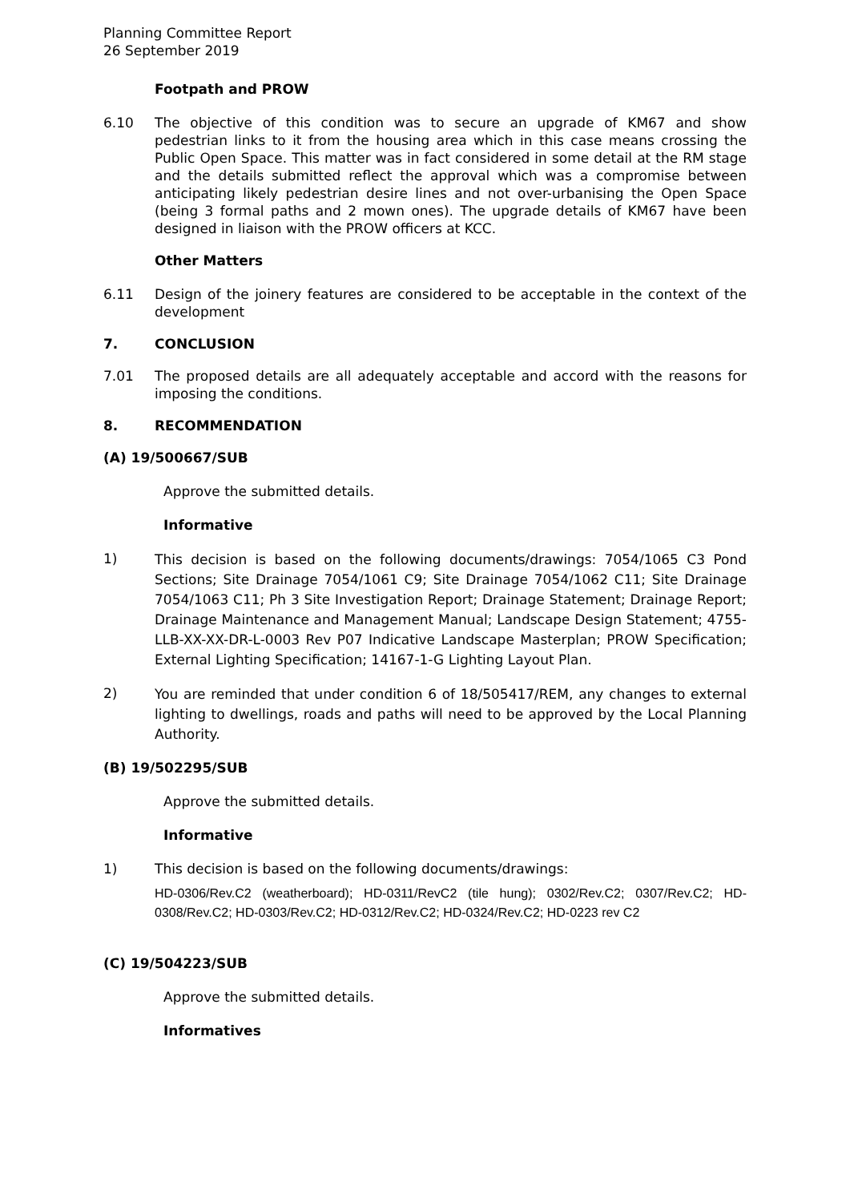Planning Committee Report
26 September 2019
Footpath and PROW
6.10 The objective of this condition was to secure an upgrade of KM67 and show pedestrian links to it from the housing area which in this case means crossing the Public Open Space. This matter was in fact considered in some detail at the RM stage and the details submitted reflect the approval which was a compromise between anticipating likely pedestrian desire lines and not over-urbanising the Open Space (being 3 formal paths and 2 mown ones). The upgrade details of KM67 have been designed in liaison with the PROW officers at KCC.
Other Matters
6.11 Design of the joinery features are considered to be acceptable in the context of the development
7. CONCLUSION
7.01 The proposed details are all adequately acceptable and accord with the reasons for imposing the conditions.
8. RECOMMENDATION
(A) 19/500667/SUB
Approve the submitted details.
Informative
1)
This decision is based on the following documents/drawings: 7054/1065 C3 Pond Sections; Site Drainage 7054/1061 C9; Site Drainage 7054/1062 C11; Site Drainage 7054/1063 C11; Ph 3 Site Investigation Report; Drainage Statement; Drainage Report; Drainage Maintenance and Management Manual; Landscape Design Statement; 4755-LLB-XX-XX-DR-L-0003 Rev P07 Indicative Landscape Masterplan; PROW Specification; External Lighting Specification; 14167-1-G Lighting Layout Plan.
2)
You are reminded that under condition 6 of 18/505417/REM, any changes to external lighting to dwellings, roads and paths will need to be approved by the Local Planning Authority.
(B) 19/502295/SUB
Approve the submitted details.
Informative
1) This decision is based on the following documents/drawings:
HD-0306/Rev.C2 (weatherboard); HD-0311/RevC2 (tile hung); 0302/Rev.C2; 0307/Rev.C2; HD-0308/Rev.C2; HD-0303/Rev.C2; HD-0312/Rev.C2; HD-0324/Rev.C2; HD-0223 rev C2
(C) 19/504223/SUB
Approve the submitted details.
Informatives